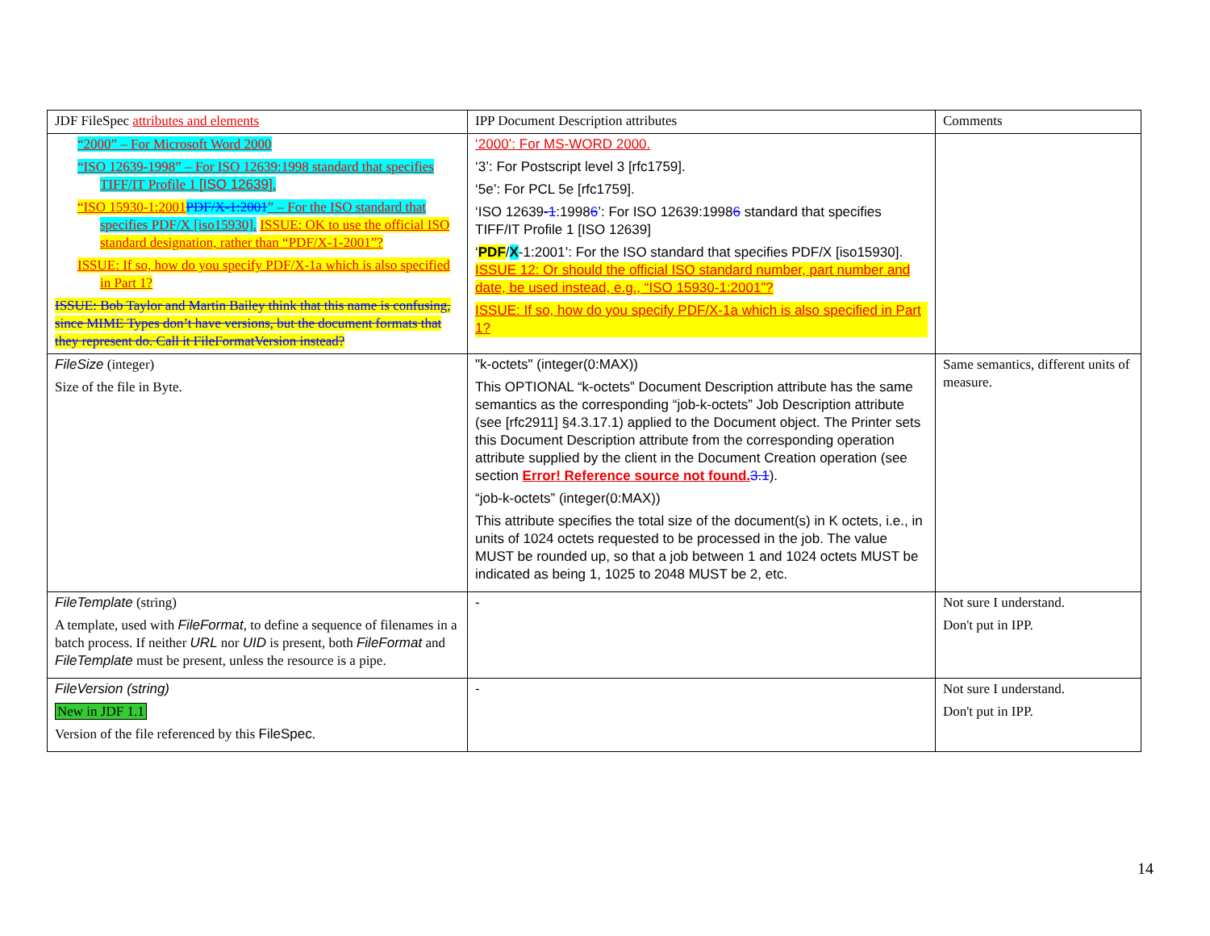| JDF FileSpec attributes and elements | IPP Document Description attributes | Comments |
| “2000” – For Microsoft Word 2000 “ISO 12639-1998” – For ISO 12639:1998 standard that specifies TIFF/IT Profile 1 [ISO 12639]. “ISO 15930-1:2001 PDF/X-1:2001 ” – For the ISO standard that specifies PDF/X [iso15930]. ISSUE: OK to use the official ISO standard designation, rather than “PDF/X-1-2001”? ISSUE: If so, how do you specify PDF/X-1a which is also specified in Part 1? ISSUE: Bob Taylor and Martin Bailey think that this name is confusing, since MIME Types don’t have versions, but the document formats that they represent do. Call it FileFormatVersion instead? | ‘2000’: For MS-WORD 2000. ‘3’: For Postscript level 3 [rfc1759]. ‘5e’: For PCL 5e [rfc1759]. ‘ISO 12639 -1 :1998 6 ’: For ISO 12639:1998 6 standard that specifies TIFF/IT Profile 1 [ISO 12639] ‘ PDF / X -1:2001’: For the ISO standard that specifies PDF/X [iso15930]. ISSUE 12: Or should the official ISO standard number, part number and date, be used instead, e.g., “ISO 15930-1:2001”? ISSUE: If so, how do you specify PDF/X-1a which is also specified in Part 1? | |
| FileSize (integer) Size of the file in Byte. | "k-octets" (integer(0:MAX)) This OPTIONAL “k-octets” Document Description attribute has the same semantics as the corresponding “job-k-octets” Job Description attribute (see [rfc2911] §4.3.17.1) applied to the Document object. The Printer sets this Document Description attribute from the corresponding operation attribute supplied by the client in the Document Creation operation (see section Error! Reference source not found. 3.1 ). “job-k-octets” (integer(0:MAX)) This attribute specifies the total size of the document(s) in K octets, i.e., in units of 1024 octets requested to be processed in the job. The value MUST be rounded up, so that a job between 1 and 1024 octets MUST be indicated as being 1, 1025 to 2048 MUST be 2, etc. | Same semantics, different units of measure. |
| FileTemplate (string) A template, used with FileFormat , to define a sequence of filenames in a batch process. If neither URL nor UID is present, both FileFormat and FileTemplate must be present, unless the resource is a pipe. | - | Not sure I understand. Don't put in IPP. |
| FileVersion (string) New in JDF 1.1 Version of the file referenced by this FileSpec . | - | Not sure I understand. Don't put in IPP. |
14